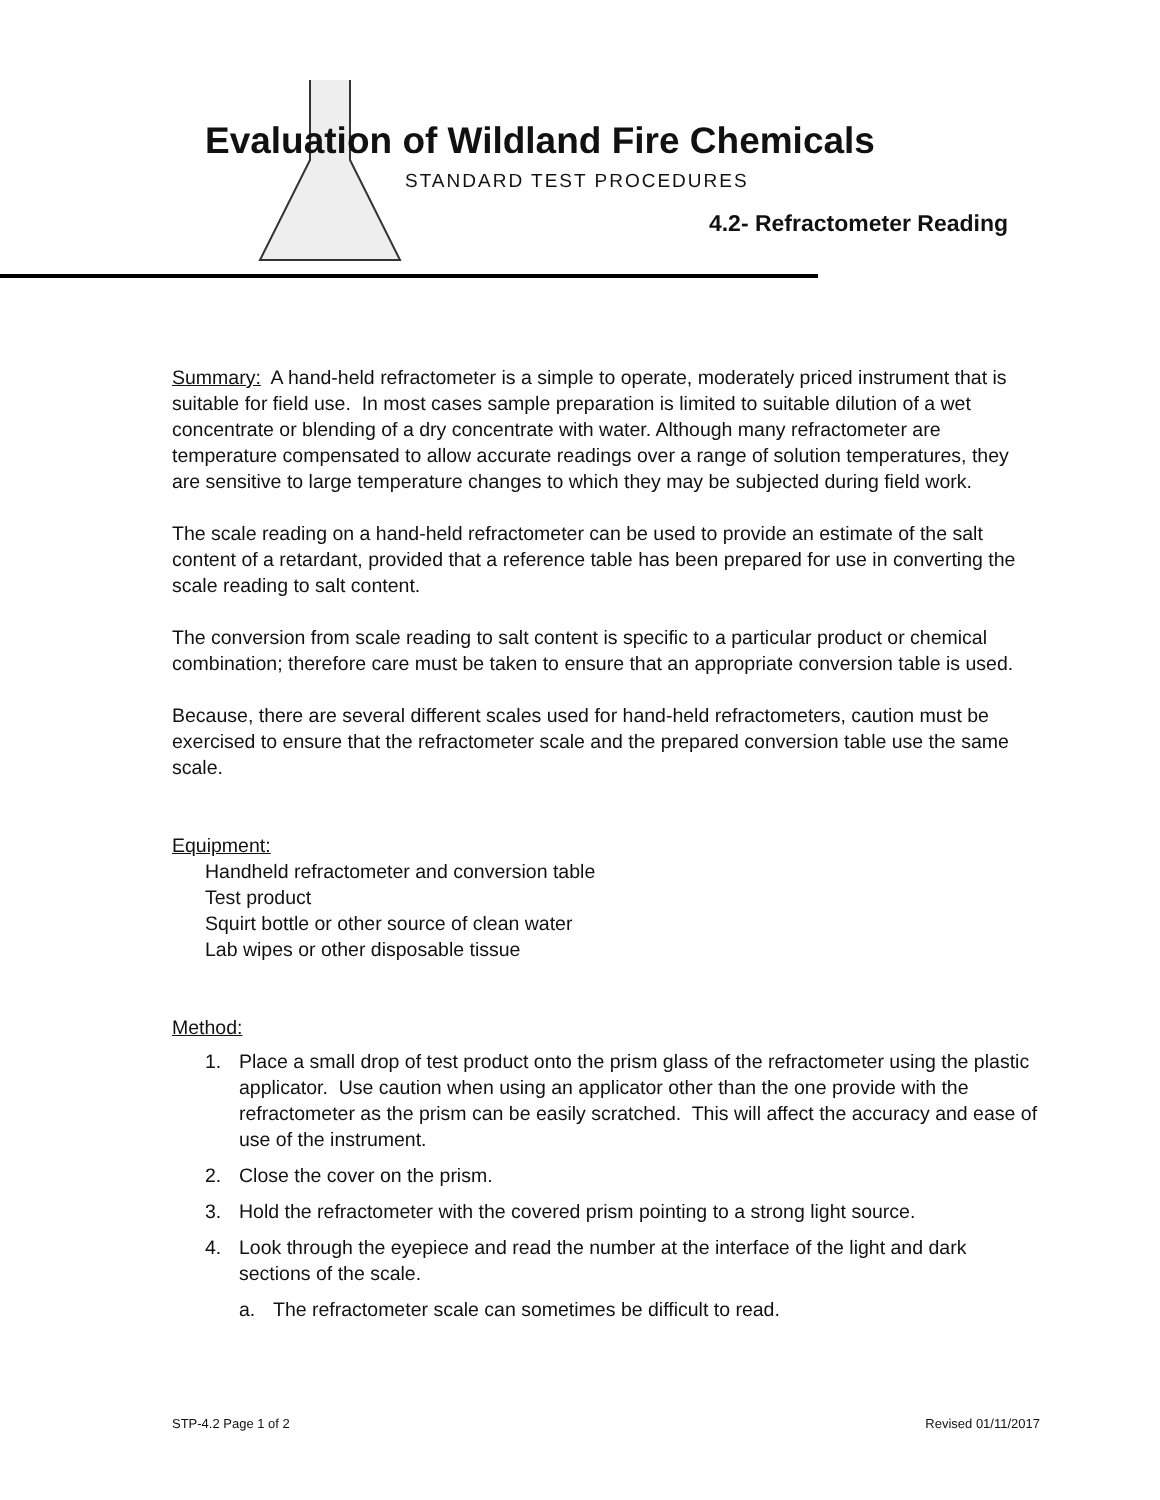Evaluation of Wildland Fire Chemicals
STANDARD TEST PROCEDURES
4.2- Refractometer Reading
Summary: A hand-held refractometer is a simple to operate, moderately priced instrument that is suitable for field use. In most cases sample preparation is limited to suitable dilution of a wet concentrate or blending of a dry concentrate with water. Although many refractometer are temperature compensated to allow accurate readings over a range of solution temperatures, they are sensitive to large temperature changes to which they may be subjected during field work.
The scale reading on a hand-held refractometer can be used to provide an estimate of the salt content of a retardant, provided that a reference table has been prepared for use in converting the scale reading to salt content.
The conversion from scale reading to salt content is specific to a particular product or chemical combination; therefore care must be taken to ensure that an appropriate conversion table is used.
Because, there are several different scales used for hand-held refractometers, caution must be exercised to ensure that the refractometer scale and the prepared conversion table use the same scale.
Equipment:
Handheld refractometer and conversion table
Test product
Squirt bottle or other source of clean water
Lab wipes or other disposable tissue
Method:
1. Place a small drop of test product onto the prism glass of the refractometer using the plastic applicator. Use caution when using an applicator other than the one provide with the refractometer as the prism can be easily scratched. This will affect the accuracy and ease of use of the instrument.
2. Close the cover on the prism.
3. Hold the refractometer with the covered prism pointing to a strong light source.
4. Look through the eyepiece and read the number at the interface of the light and dark sections of the scale.
a. The refractometer scale can sometimes be difficult to read.
STP-4.2 Page 1 of 2 Revised 01/11/2017